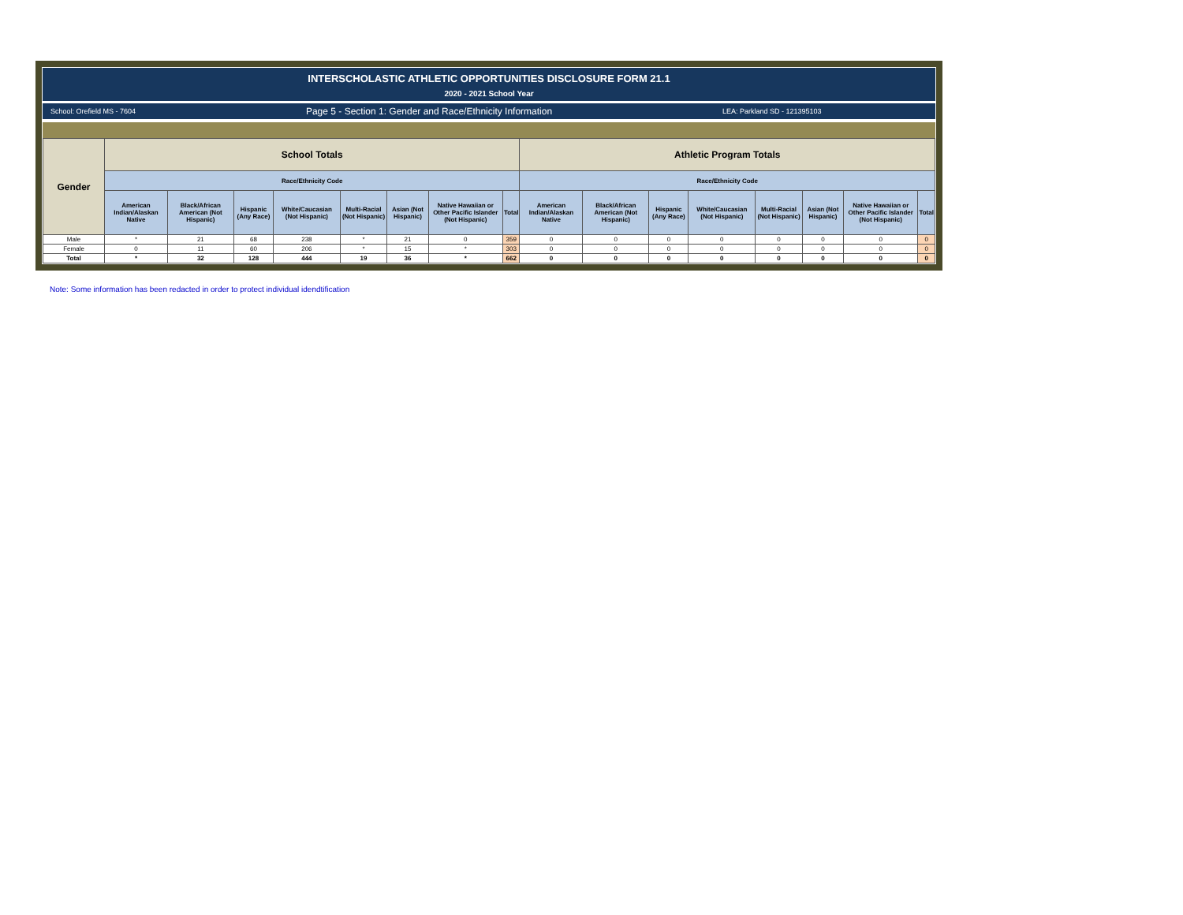INTERSCHOLASTIC ATHLETIC OPPORTUNITIES DISCLOSURE FORM 21.1
2020 - 2021 School Year
School: Orefield MS - 7604 Page 5 - Section 1: Gender and Race/Ethnicity Information LEA: Parkland SD - 121395103
| Gender | School Totals | | | | | | | | Athletic Program Totals | | | | | | | |
| --- | --- | --- | --- | --- | --- | --- | --- | --- | --- | --- | --- | --- | --- | --- | --- | --- |
| | Race/Ethnicity Code | | | | | | | | Race/Ethnicity Code | | | | | | | |
| | American Indian/Alaskan Native | Black/African American (Not Hispanic) | Hispanic (Any Race) | White/Caucasian (Not Hispanic) | Multi-Racial (Not Hispanic) | Asian (Not Hispanic) | Native Hawaiian or Other Pacific Islander (Not Hispanic) | Total | American Indian/Alaskan Native | Black/African American (Not Hispanic) | Hispanic (Any Race) | White/Caucasian (Not Hispanic) | Multi-Racial (Not Hispanic) | Asian (Not Hispanic) | Native Hawaiian or Other Pacific Islander (Not Hispanic) | Total |
| Male | * | 21 | 68 | 238 | * | 21 | 0 | 359 | 0 | 0 | 0 | 0 | 0 | 0 | 0 | 0 |
| Female | 0 | 11 | 60 | 206 | * | 15 | * | 303 | 0 | 0 | 0 | 0 | 0 | 0 | 0 | 0 |
| Total | * | 32 | 128 | 444 | 19 | 36 | * | 662 | 0 | 0 | 0 | 0 | 0 | 0 | 0 | 0 |
Note: Some information has been redacted in order to protect individual idendtification